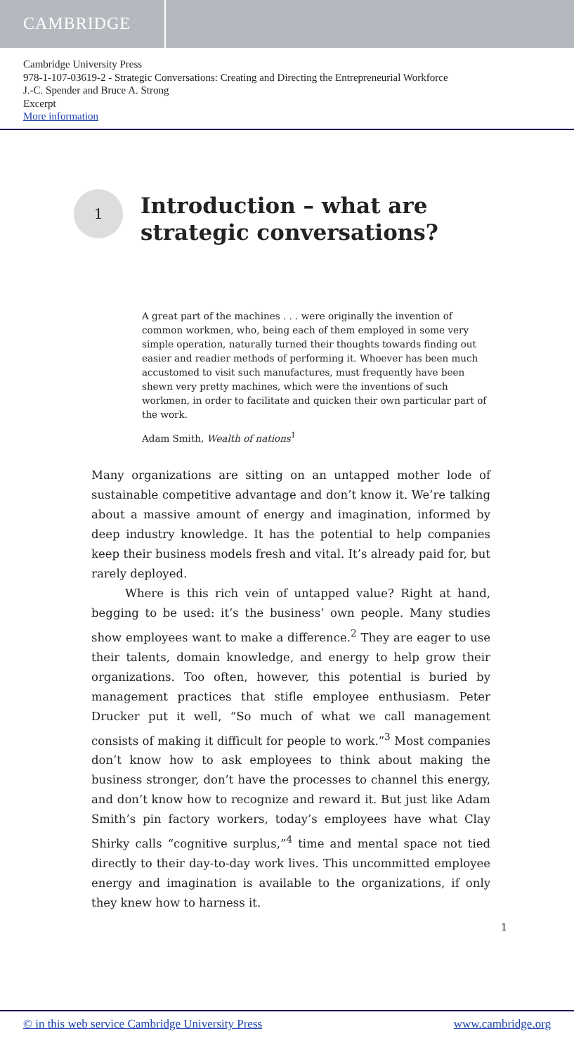CAMBRIDGE
Cambridge University Press
978-1-107-03619-2 - Strategic Conversations: Creating and Directing the Entrepreneurial Workforce
J.-C. Spender and Bruce A. Strong
Excerpt
More information
1
Introduction – what are
strategic conversations?
A great part of the machines . . . were originally the invention of common workmen, who, being each of them employed in some very simple operation, naturally turned their thoughts towards finding out easier and readier methods of performing it. Whoever has been much accustomed to visit such manufactures, must frequently have been shewn very pretty machines, which were the inventions of such workmen, in order to facilitate and quicken their own particular part of the work.
Adam Smith, Wealth of nations<sup>1</sup>
Many organizations are sitting on an untapped mother lode of sustainable competitive advantage and don’t know it. We’re talking about a massive amount of energy and imagination, informed by deep industry knowledge. It has the potential to help companies keep their business models fresh and vital. It’s already paid for, but rarely deployed.
Where is this rich vein of untapped value? Right at hand, begging to be used: it’s the business’ own people. Many studies show employees want to make a difference.<sup>2</sup> They are eager to use their talents, domain knowledge, and energy to help grow their organizations. Too often, however, this potential is buried by management practices that stifle employee enthusiasm. Peter Drucker put it well, “So much of what we call management consists of making it difficult for people to work.”<sup>3</sup> Most companies don’t know how to ask employees to think about making the business stronger, don’t have the processes to channel this energy, and don’t know how to recognize and reward it. But just like Adam Smith’s pin factory workers, today’s employees have what Clay Shirky calls “cognitive surplus,”<sup>4</sup> time and mental space not tied directly to their day-to-day work lives. This uncommitted employee energy and imagination is available to the organizations, if only they knew how to harness it.
1
© in this web service Cambridge University Press www.cambridge.org